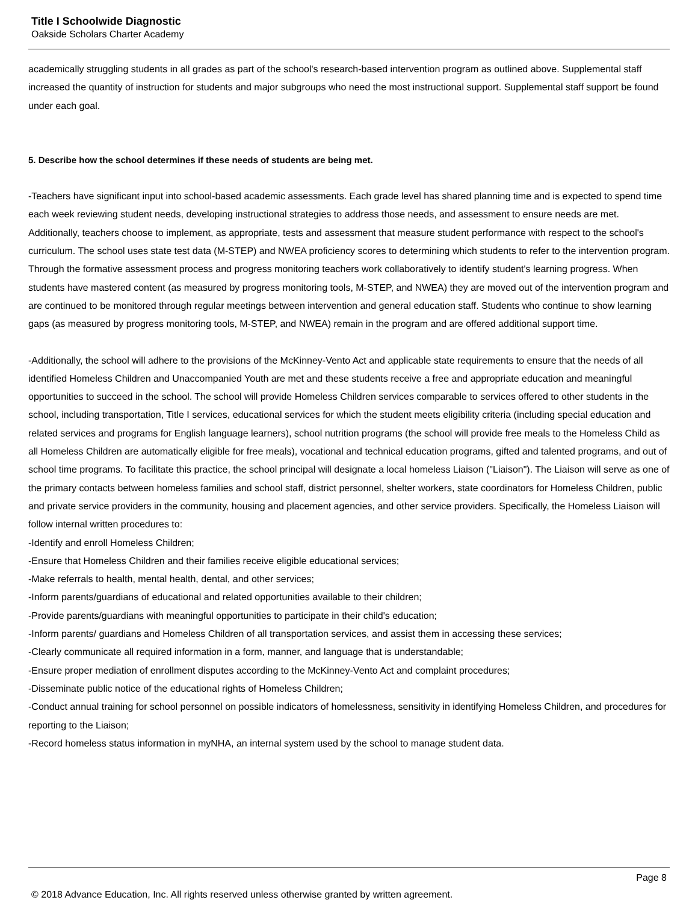Title I Schoolwide Diagnostic
Oakside Scholars Charter Academy
academically struggling students in all grades as part of the school's research-based intervention program as outlined above. Supplemental staff increased the quantity of instruction for students and major subgroups who need the most instructional support. Supplemental staff support be found under each goal.
5. Describe how the school determines if these needs of students are being met.
-Teachers have significant input into school-based academic assessments. Each grade level has shared planning time and is expected to spend time each week reviewing student needs, developing instructional strategies to address those needs, and assessment to ensure needs are met. Additionally, teachers choose to implement, as appropriate, tests and assessment that measure student performance with respect to the school's curriculum. The school uses state test data (M-STEP) and NWEA proficiency scores to determining which students to refer to the intervention program. Through the formative assessment process and progress monitoring teachers work collaboratively to identify student's learning progress. When students have mastered content (as measured by progress monitoring tools, M-STEP, and NWEA) they are moved out of the intervention program and are continued to be monitored through regular meetings between intervention and general education staff. Students who continue to show learning gaps (as measured by progress monitoring tools, M-STEP, and NWEA) remain in the program and are offered additional support time.
-Additionally, the school will adhere to the provisions of the McKinney-Vento Act and applicable state requirements to ensure that the needs of all identified Homeless Children and Unaccompanied Youth are met and these students receive a free and appropriate education and meaningful opportunities to succeed in the school. The school will provide Homeless Children services comparable to services offered to other students in the school, including transportation, Title I services, educational services for which the student meets eligibility criteria (including special education and related services and programs for English language learners), school nutrition programs (the school will provide free meals to the Homeless Child as all Homeless Children are automatically eligible for free meals), vocational and technical education programs, gifted and talented programs, and out of school time programs. To facilitate this practice, the school principal will designate a local homeless Liaison ("Liaison"). The Liaison will serve as one of the primary contacts between homeless families and school staff, district personnel, shelter workers, state coordinators for Homeless Children, public and private service providers in the community, housing and placement agencies, and other service providers. Specifically, the Homeless Liaison will follow internal written procedures to:
-Identify and enroll Homeless Children;
-Ensure that Homeless Children and their families receive eligible educational services;
-Make referrals to health, mental health, dental, and other services;
-Inform parents/guardians of educational and related opportunities available to their children;
-Provide parents/guardians with meaningful opportunities to participate in their child's education;
-Inform parents/ guardians and Homeless Children of all transportation services, and assist them in accessing these services;
-Clearly communicate all required information in a form, manner, and language that is understandable;
-Ensure proper mediation of enrollment disputes according to the McKinney-Vento Act and complaint procedures;
-Disseminate public notice of the educational rights of Homeless Children;
-Conduct annual training for school personnel on possible indicators of homelessness, sensitivity in identifying Homeless Children, and procedures for reporting to the Liaison;
-Record homeless status information in myNHA, an internal system used by the school to manage student data.
Page 8
© 2018 Advance Education, Inc. All rights reserved unless otherwise granted by written agreement.